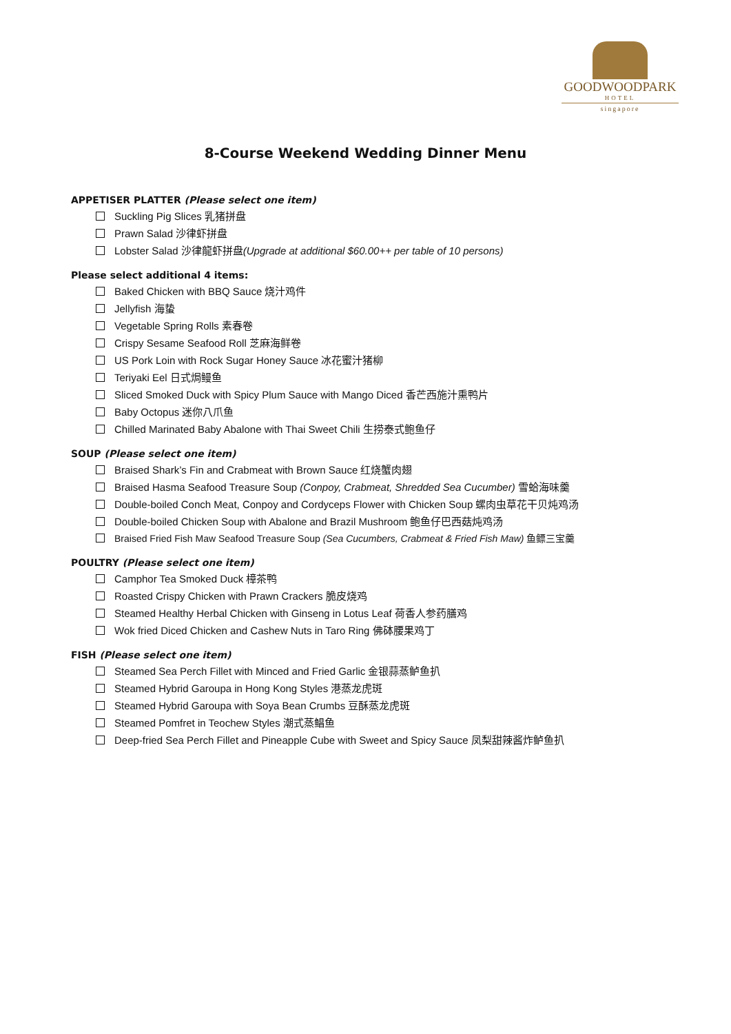GOODWOODPARK
HOTEL
singapore
8-Course Weekend Wedding Dinner Menu
APPETISER PLATTER (Please select one item)
Suckling Pig Slices 乳猪拼盘
Prawn Salad 沙律虾拼盘
Lobster Salad 沙律龍虾拼盘(Upgrade at additional $60.00++ per table of 10 persons)
Please select additional 4 items:
Baked Chicken with BBQ Sauce 烧汁鸡件
Jellyfish 海蛰
Vegetable Spring Rolls 素春卷
Crispy Sesame Seafood Roll 芝麻海鲜卷
US Pork Loin with Rock Sugar Honey Sauce 冰花蜜汁猪柳
Teriyaki Eel 日式焗鳗鱼
Sliced Smoked Duck with Spicy Plum Sauce with Mango Diced 香芒西施汁熏鸭片
Baby Octopus 迷你八爪鱼
Chilled Marinated Baby Abalone with Thai Sweet Chili 生捞泰式鲍鱼仔
SOUP (Please select one item)
Braised Shark’s Fin and Crabmeat with Brown Sauce 红烧蟹肉翅
Braised Hasma Seafood Treasure Soup (Conpoy, Crabmeat, Shredded Sea Cucumber) 雪蛤海味羹
Double-boiled Conch Meat, Conpoy and Cordyceps Flower with Chicken Soup 螺肉虫草花干贝炖鸡汤
Double-boiled Chicken Soup with Abalone and Brazil Mushroom 鲍鱼仔巴西菇炖鸡汤
Braised Fried Fish Maw Seafood Treasure Soup (Sea Cucumbers, Crabmeat & Fried Fish Maw) 鱼鳔三宝羹
POULTRY (Please select one item)
Camphor Tea Smoked Duck 樟茶鸭
Roasted Crispy Chicken with Prawn Crackers 脆皮烧鸡
Steamed Healthy Herbal Chicken with Ginseng in Lotus Leaf 荷香人参药膳鸡
Wok fried Diced Chicken and Cashew Nuts in Taro Ring 佛砵腰果鸡丁
FISH (Please select one item)
Steamed Sea Perch Fillet with Minced and Fried Garlic 金银蒜蒸鲈鱼扒
Steamed Hybrid Garoupa in Hong Kong Styles 港蒸龙虎斑
Steamed Hybrid Garoupa with Soya Bean Crumbs 豆酥蒸龙虎斑
Steamed Pomfret in Teochew Styles 潮式蒸鲳鱼
Deep-fried Sea Perch Fillet and Pineapple Cube with Sweet and Spicy Sauce 凤梨甜辣酱炸鲈鱼扒